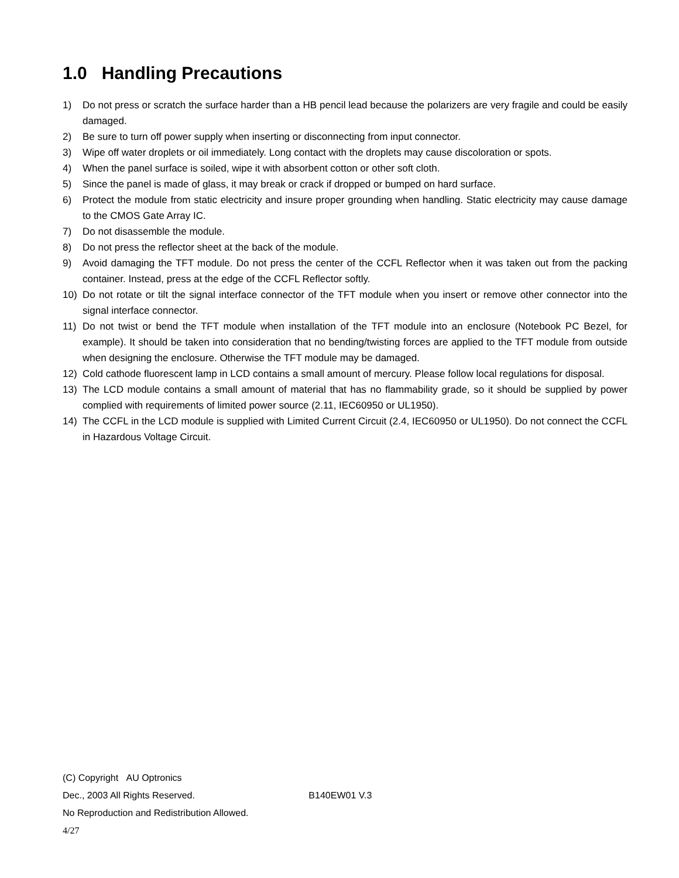1.0 Handling Precautions
1) Do not press or scratch the surface harder than a HB pencil lead because the polarizers are very fragile and could be easily damaged.
2) Be sure to turn off power supply when inserting or disconnecting from input connector.
3) Wipe off water droplets or oil immediately. Long contact with the droplets may cause discoloration or spots.
4) When the panel surface is soiled, wipe it with absorbent cotton or other soft cloth.
5) Since the panel is made of glass, it may break or crack if dropped or bumped on hard surface.
6) Protect the module from static electricity and insure proper grounding when handling. Static electricity may cause damage to the CMOS Gate Array IC.
7) Do not disassemble the module.
8) Do not press the reflector sheet at the back of the module.
9) Avoid damaging the TFT module. Do not press the center of the CCFL Reflector when it was taken out from the packing container. Instead, press at the edge of the CCFL Reflector softly.
10) Do not rotate or tilt the signal interface connector of the TFT module when you insert or remove other connector into the signal interface connector.
11) Do not twist or bend the TFT module when installation of the TFT module into an enclosure (Notebook PC Bezel, for example). It should be taken into consideration that no bending/twisting forces are applied to the TFT module from outside when designing the enclosure. Otherwise the TFT module may be damaged.
12) Cold cathode fluorescent lamp in LCD contains a small amount of mercury. Please follow local regulations for disposal.
13) The LCD module contains a small amount of material that has no flammability grade, so it should be supplied by power complied with requirements of limited power source (2.11, IEC60950 or UL1950).
14) The CCFL in the LCD module is supplied with Limited Current Circuit (2.4, IEC60950 or UL1950). Do not connect the CCFL in Hazardous Voltage Circuit.
(C) Copyright AU Optronics
Dec., 2003 All Rights Reserved. B140EW01 V.3
No Reproduction and Redistribution Allowed.
4/27